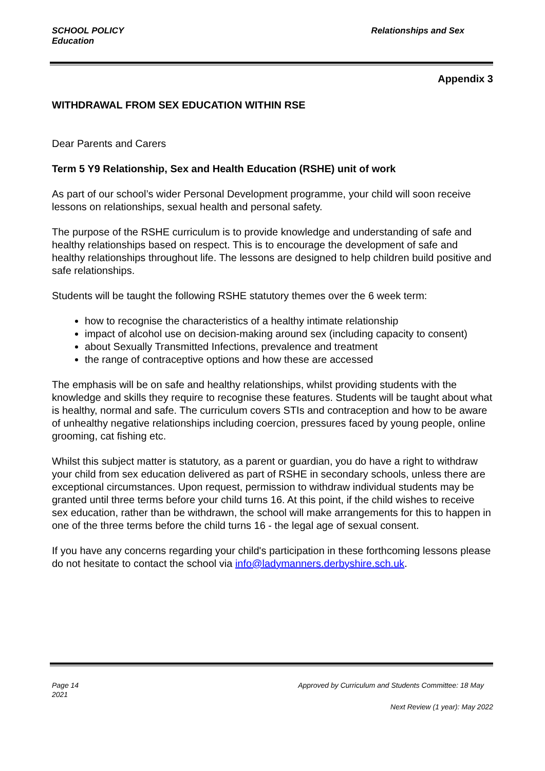SCHOOL POLICY
Education
Relationships and Sex
Appendix 3
WITHDRAWAL FROM SEX EDUCATION WITHIN RSE
Dear Parents and Carers
Term 5 Y9 Relationship, Sex and Health Education (RSHE) unit of work
As part of our school’s wider Personal Development programme, your child will soon receive lessons on relationships, sexual health and personal safety.
The purpose of the RSHE curriculum is to provide knowledge and understanding of safe and healthy relationships based on respect. This is to encourage the development of safe and healthy relationships throughout life. The lessons are designed to help children build positive and safe relationships.
Students will be taught the following RSHE statutory themes over the 6 week term:
how to recognise the characteristics of a healthy intimate relationship
impact of alcohol use on decision-making around sex (including capacity to consent)
about Sexually Transmitted Infections, prevalence and treatment
the range of contraceptive options and how these are accessed
The emphasis will be on safe and healthy relationships, whilst providing students with the knowledge and skills they require to recognise these features. Students will be taught about what is healthy, normal and safe. The curriculum covers STIs and contraception and how to be aware of unhealthy negative relationships including coercion, pressures faced by young people, online grooming, cat fishing etc.
Whilst this subject matter is statutory, as a parent or guardian, you do have a right to withdraw your child from sex education delivered as part of RSHE in secondary schools, unless there are exceptional circumstances. Upon request, permission to withdraw individual students may be granted until three terms before your child turns 16. At this point, if the child wishes to receive sex education, rather than be withdrawn, the school will make arrangements for this to happen in one of the three terms before the child turns 16 - the legal age of sexual consent.
If you have any concerns regarding your child's participation in these forthcoming lessons please do not hesitate to contact the school via info@ladymanners.derbyshire.sch.uk.
Page 14
2021
Approved by Curriculum and Students Committee: 18 May
Next Review (1 year): May 2022